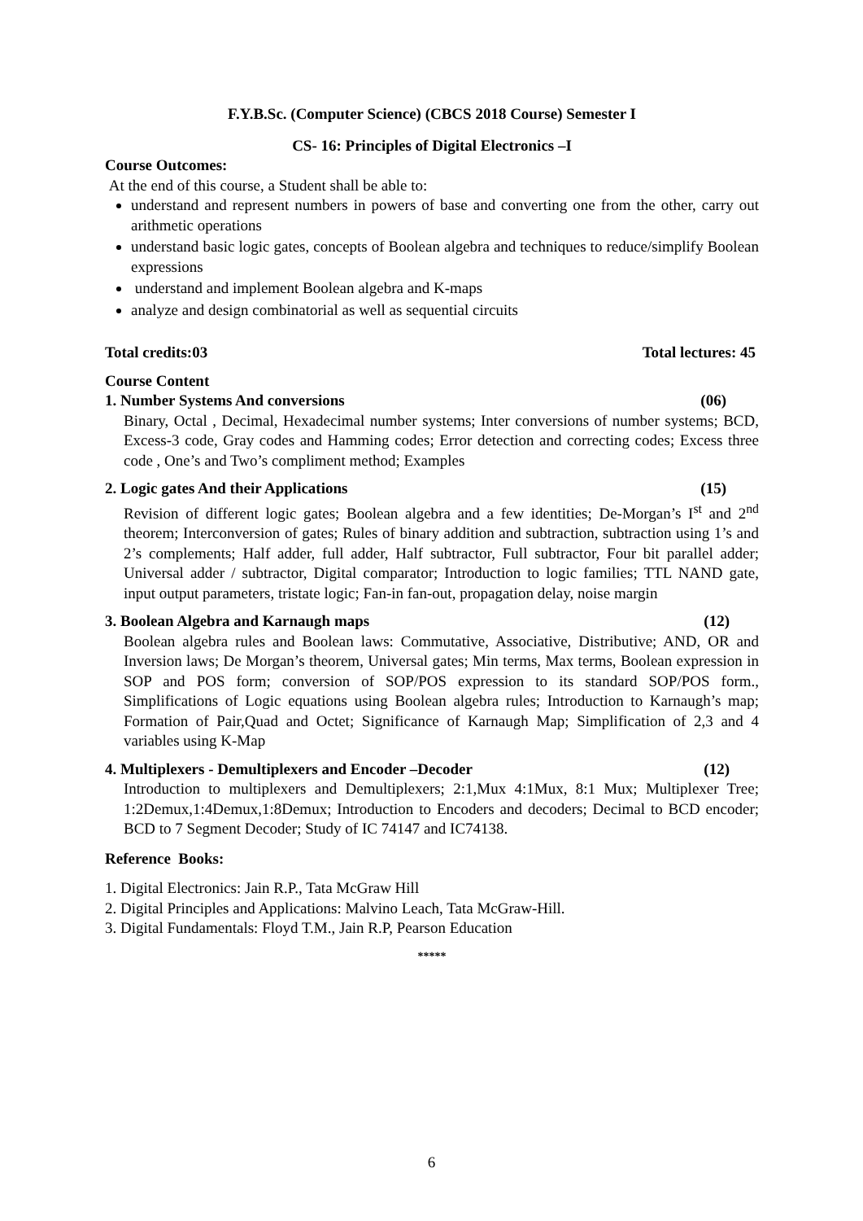F.Y.B.Sc. (Computer Science) (CBCS 2018 Course) Semester I
CS- 16: Principles of Digital Electronics –I
Course Outcomes:
At the end of this course, a Student shall be able to:
understand and represent numbers in powers of base and converting one from the other, carry out arithmetic operations
understand basic logic gates, concepts of Boolean algebra and techniques to reduce/simplify Boolean expressions
understand and implement Boolean algebra and K-maps
analyze and design combinatorial as well as sequential circuits
Total credits:03 Total lectures: 45
Course Content
1. Number Systems And conversions (06)
Binary, Octal , Decimal, Hexadecimal number systems; Inter conversions of number systems; BCD, Excess-3 code, Gray codes and Hamming codes; Error detection and correcting codes; Excess three code , One’s and Two’s compliment method; Examples
2. Logic gates And their Applications (15)
Revision of different logic gates; Boolean algebra and a few identities; De-Morgan’s I<sup>st</sup> and 2<sup>nd</sup> theorem; Interconversion of gates; Rules of binary addition and subtraction, subtraction using 1’s and 2’s complements; Half adder, full adder, Half subtractor, Full subtractor, Four bit parallel adder; Universal adder / subtractor, Digital comparator; Introduction to logic families; TTL NAND gate, input output parameters, tristate logic; Fan-in fan-out, propagation delay, noise margin
3. Boolean Algebra and Karnaugh maps (12)
Boolean algebra rules and Boolean laws: Commutative, Associative, Distributive; AND, OR and Inversion laws; De Morgan’s theorem, Universal gates; Min terms, Max terms, Boolean expression in SOP and POS form; conversion of SOP/POS expression to its standard SOP/POS form., Simplifications of Logic equations using Boolean algebra rules; Introduction to Karnaugh’s map; Formation of Pair,Quad and Octet; Significance of Karnaugh Map; Simplification of 2,3 and 4 variables using K-Map
4. Multiplexers - Demultiplexers and Encoder –Decoder (12)
Introduction to multiplexers and Demultiplexers; 2:1,Mux 4:1Mux, 8:1 Mux; Multiplexer Tree; 1:2Demux,1:4Demux,1:8Demux; Introduction to Encoders and decoders; Decimal to BCD encoder; BCD to 7 Segment Decoder; Study of IC 74147 and IC74138.
Reference Books:
1. Digital Electronics: Jain R.P., Tata McGraw Hill
2. Digital Principles and Applications: Malvino Leach, Tata McGraw-Hill.
3. Digital Fundamentals: Floyd T.M., Jain R.P, Pearson Education
*****
6